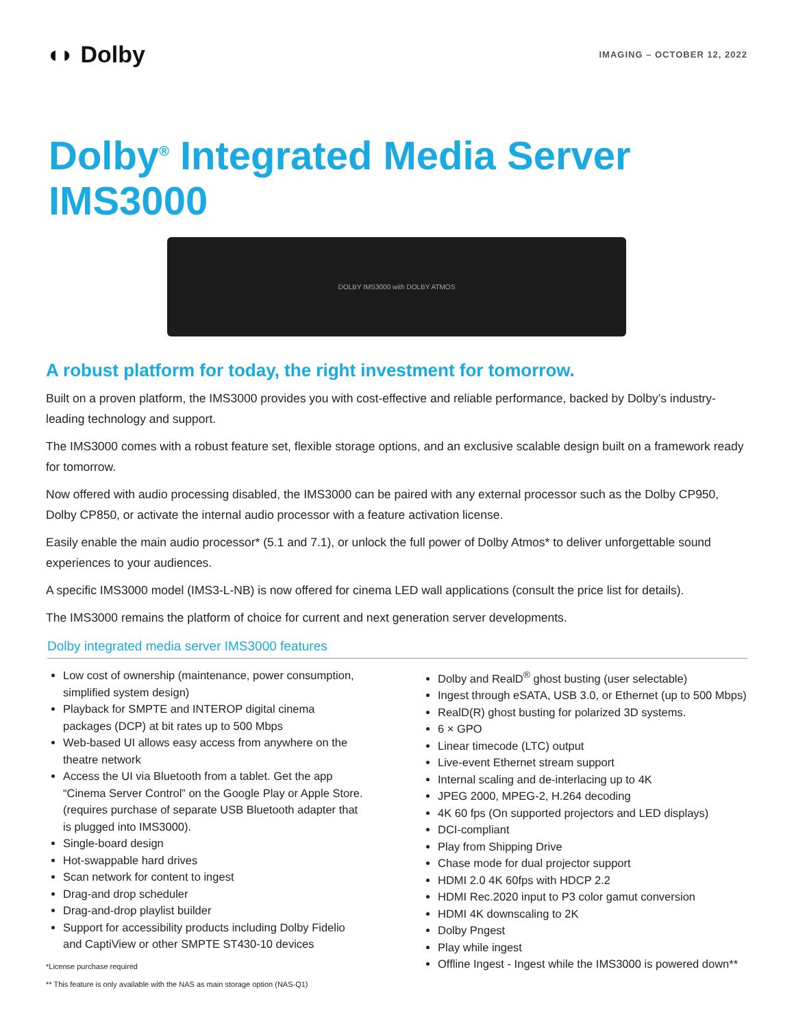◖◗ Dolby
IMAGING – OCTOBER 12, 2022
Dolby<sup>®</sup> Integrated Media Server
IMS3000
DOLBY IMS3000 with DOLBY ATMOS
A robust platform for today, the right investment for tomorrow.
Built on a proven platform, the IMS3000 provides you with cost-effective and reliable performance, backed by Dolby’s industry-leading technology and support.
The IMS3000 comes with a robust feature set, flexible storage options, and an exclusive scalable design built on a framework ready for tomorrow.
Now offered with audio processing disabled, the IMS3000 can be paired with any external processor such as the Dolby CP950, Dolby CP850, or activate the internal audio processor with a feature activation license.
Easily enable the main audio processor* (5.1 and 7.1), or unlock the full power of Dolby Atmos* to deliver unforgettable sound experiences to your audiences.
A specific IMS3000 model (IMS3-L-NB) is now offered for cinema LED wall applications (consult the price list for details).
The IMS3000 remains the platform of choice for current and next generation server developments.
Dolby integrated media server IMS3000 features
Low cost of ownership (maintenance, power consumption, simplified system design)
Playback for SMPTE and INTEROP digital cinema packages (DCP) at bit rates up to 500 Mbps
Web-based UI allows easy access from anywhere on the theatre network
Access the UI via Bluetooth from a tablet. Get the app “Cinema Server Control” on the Google Play or Apple Store. (requires purchase of separate USB Bluetooth adapter that is plugged into IMS3000).
Single-board design
Hot-swappable hard drives
Scan network for content to ingest
Drag-and drop scheduler
Drag-and-drop playlist builder
Support for accessibility products including Dolby Fidelio and CaptiView or other SMPTE ST430-10 devices
*License purchase required
** This feature is only available with the NAS as main storage option (NAS-Q1)
Dolby and RealD<sup>®</sup> ghost busting (user selectable)
Ingest through eSATA, USB 3.0, or Ethernet (up to 500 Mbps)
RealD(R) ghost busting for polarized 3D systems.
6 × GPO
Linear timecode (LTC) output
Live-event Ethernet stream support
Internal scaling and de-interlacing up to 4K
JPEG 2000, MPEG-2, H.264 decoding
4K 60 fps (On supported projectors and LED displays)
DCI-compliant
Play from Shipping Drive
Chase mode for dual projector support
HDMI 2.0 4K 60fps with HDCP 2.2
HDMI Rec.2020 input to P3 color gamut conversion
HDMI 4K downscaling to 2K
Dolby Pngest
Play while ingest
Offline Ingest - Ingest while the IMS3000 is powered down**